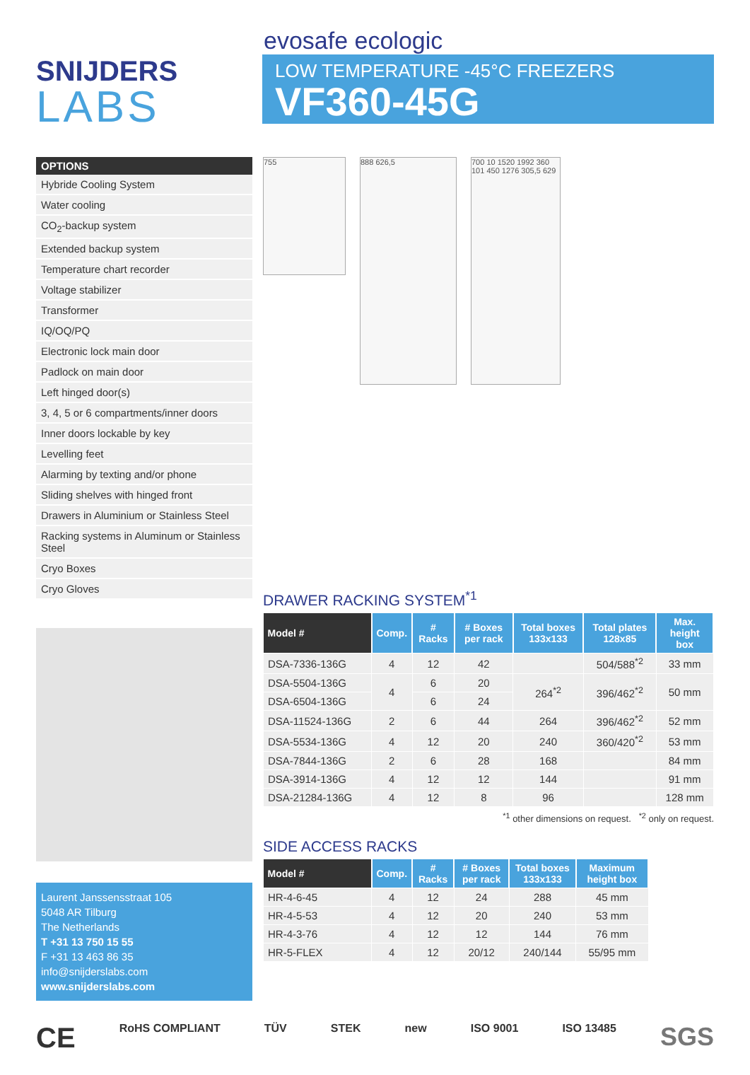SNIJDERS
LABS
evosafe ecologic
LOW TEMPERATURE -45°C FREEZERS
VF360-45G
| OPTIONS |
| --- |
| Hybride Cooling System |
| Water cooling |
| CO<sub>2</sub>-backup system |
| Extended backup system |
| Temperature chart recorder |
| Voltage stabilizer |
| Transformer |
| IQ/OQ/PQ |
| Electronic lock main door |
| Padlock on main door |
| Left hinged door(s) |
| 3, 4, 5 or 6 compartments/inner doors |
| Inner doors lockable by key |
| Levelling feet |
| Alarming by texting and/or phone |
| Sliding shelves with hinged front |
| Drawers in Aluminium or Stainless Steel |
| Racking systems in Aluminum or Stainless Steel |
| Cryo Boxes |
| Cryo Gloves |
Laurent Janssensstraat 105
5048 AR Tilburg
The Netherlands
T +31 13 750 15 55
F +31 13 463 86 35
info@snijderslabs.com
www.snijderslabs.com
755
888 626,5 700 10 1520 1992 360 101 450 1276 305,5 629
DRAWER RACKING SYSTEM<sup>*1</sup>
| Model # | Comp. | # Racks | # Boxes per rack | Total boxes 133x133 | Total plates 128x85 | Max. height box |
| --- | --- | --- | --- | --- | --- | --- |
| DSA-7336-136G | 4 | 12 | 42 | | 504/588<sup>*2</sup> | 33 mm |
| DSA-5504-136G | 4 | 6 | 20 | 264<sup>*2</sup> | 396/462<sup>*2</sup> | 50 mm |
| DSA-6504-136G | | 6 | 24 | | | |
| DSA-11524-136G | 2 | 6 | 44 | 264 | 396/462<sup>*2</sup> | 52 mm |
| DSA-5534-136G | 4 | 12 | 20 | 240 | 360/420<sup>*2</sup> | 53 mm |
| DSA-7844-136G | 2 | 6 | 28 | 168 | | 84 mm |
| DSA-3914-136G | 4 | 12 | 12 | 144 | | 91 mm |
| DSA-21284-136G | 4 | 12 | 8 | 96 | | 128 mm |
<sup>*1</sup> other dimensions on request. <sup>*2</sup> only on request.
SIDE ACCESS RACKS
| Model # | Comp. | # Racks | # Boxes per rack | Total boxes 133x133 | Maximum height box |
| --- | --- | --- | --- | --- | --- |
| HR-4-6-45 | 4 | 12 | 24 | 288 | 45 mm |
| HR-4-5-53 | 4 | 12 | 20 | 240 | 53 mm |
| HR-4-3-76 | 4 | 12 | 12 | 144 | 76 mm |
| HR-5-FLEX | 4 | 12 | 20/12 | 240/144 | 55/95 mm |
CE RoHS COMPLIANT TÜV STEK new ISO 9001 ISO 13485 SGS